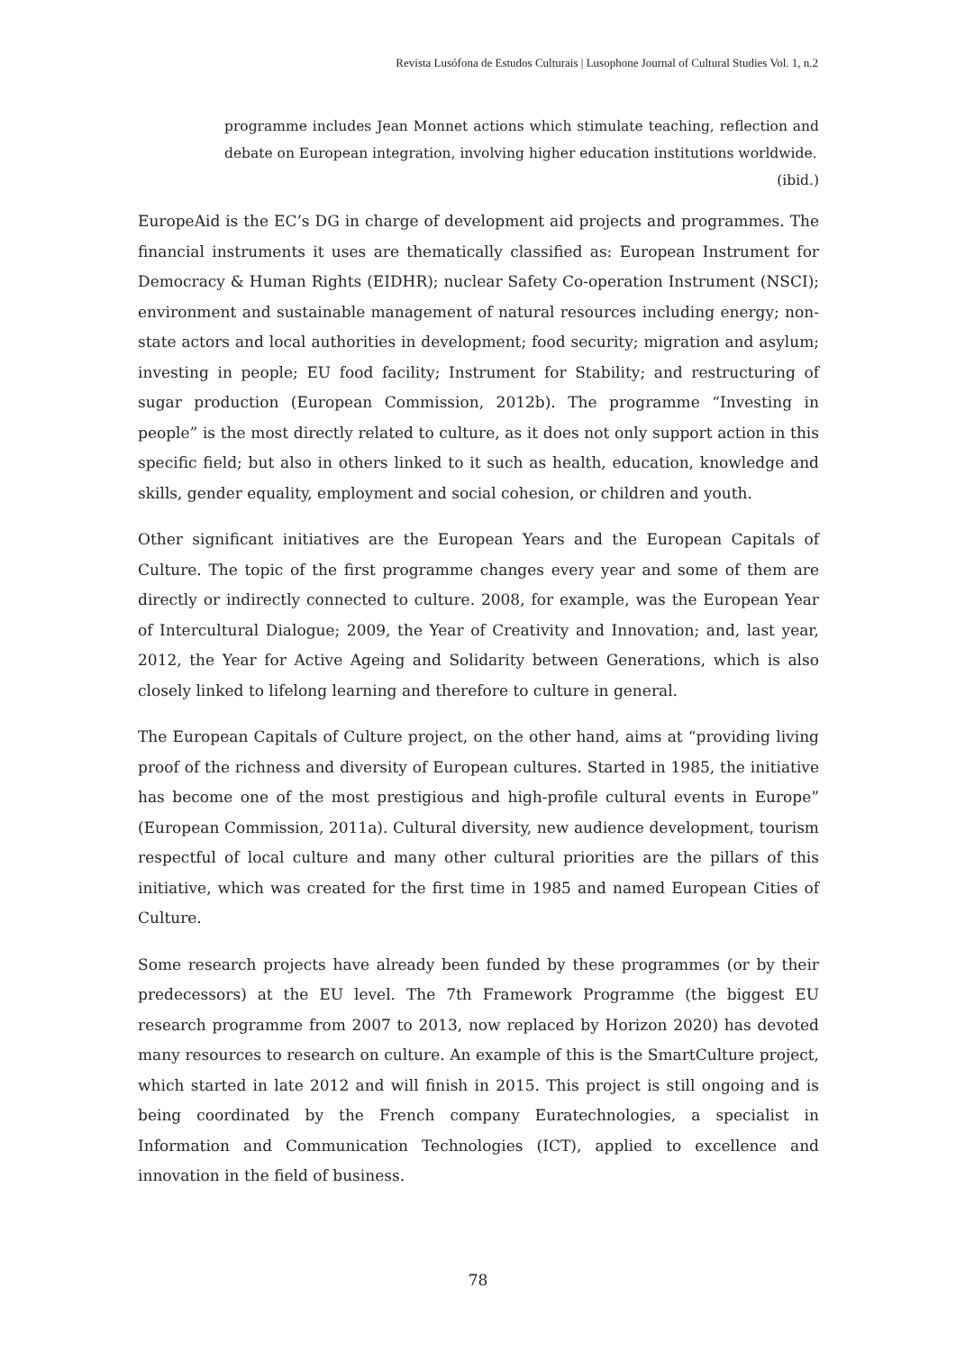Revista Lusófona de Estudos Culturais | Lusophone Journal of Cultural Studies Vol. 1, n.2
programme includes Jean Monnet actions which stimulate teaching, reflection and debate on European integration, involving higher education institutions worldwide.
(ibid.)
EuropeAid is the EC’s DG in charge of development aid projects and programmes. The financial instruments it uses are thematically classified as: European Instrument for Democracy & Human Rights (EIDHR); nuclear Safety Co-operation Instrument (NSCI); environment and sustainable management of natural resources including energy; non-state actors and local authorities in development; food security; migration and asylum; investing in people; EU food facility; Instrument for Stability; and restructuring of sugar production (European Commission, 2012b). The programme “Investing in people” is the most directly related to culture, as it does not only support action in this specific field; but also in others linked to it such as health, education, knowledge and skills, gender equality, employment and social cohesion, or children and youth.
Other significant initiatives are the European Years and the European Capitals of Culture. The topic of the first programme changes every year and some of them are directly or indirectly connected to culture. 2008, for example, was the European Year of Intercultural Dialogue; 2009, the Year of Creativity and Innovation; and, last year, 2012, the Year for Active Ageing and Solidarity between Generations, which is also closely linked to lifelong learning and therefore to culture in general.
The European Capitals of Culture project, on the other hand, aims at “providing living proof of the richness and diversity of European cultures. Started in 1985, the initiative has become one of the most prestigious and high-profile cultural events in Europe” (European Commission, 2011a). Cultural diversity, new audience development, tourism respectful of local culture and many other cultural priorities are the pillars of this initiative, which was created for the first time in 1985 and named European Cities of Culture.
Some research projects have already been funded by these programmes (or by their predecessors) at the EU level. The 7th Framework Programme (the biggest EU research programme from 2007 to 2013, now replaced by Horizon 2020) has devoted many resources to research on culture. An example of this is the SmartCulture project, which started in late 2012 and will finish in 2015. This project is still ongoing and is being coordinated by the French company Euratechnologies, a specialist in Information and Communication Technologies (ICT), applied to excellence and innovation in the field of business.
78